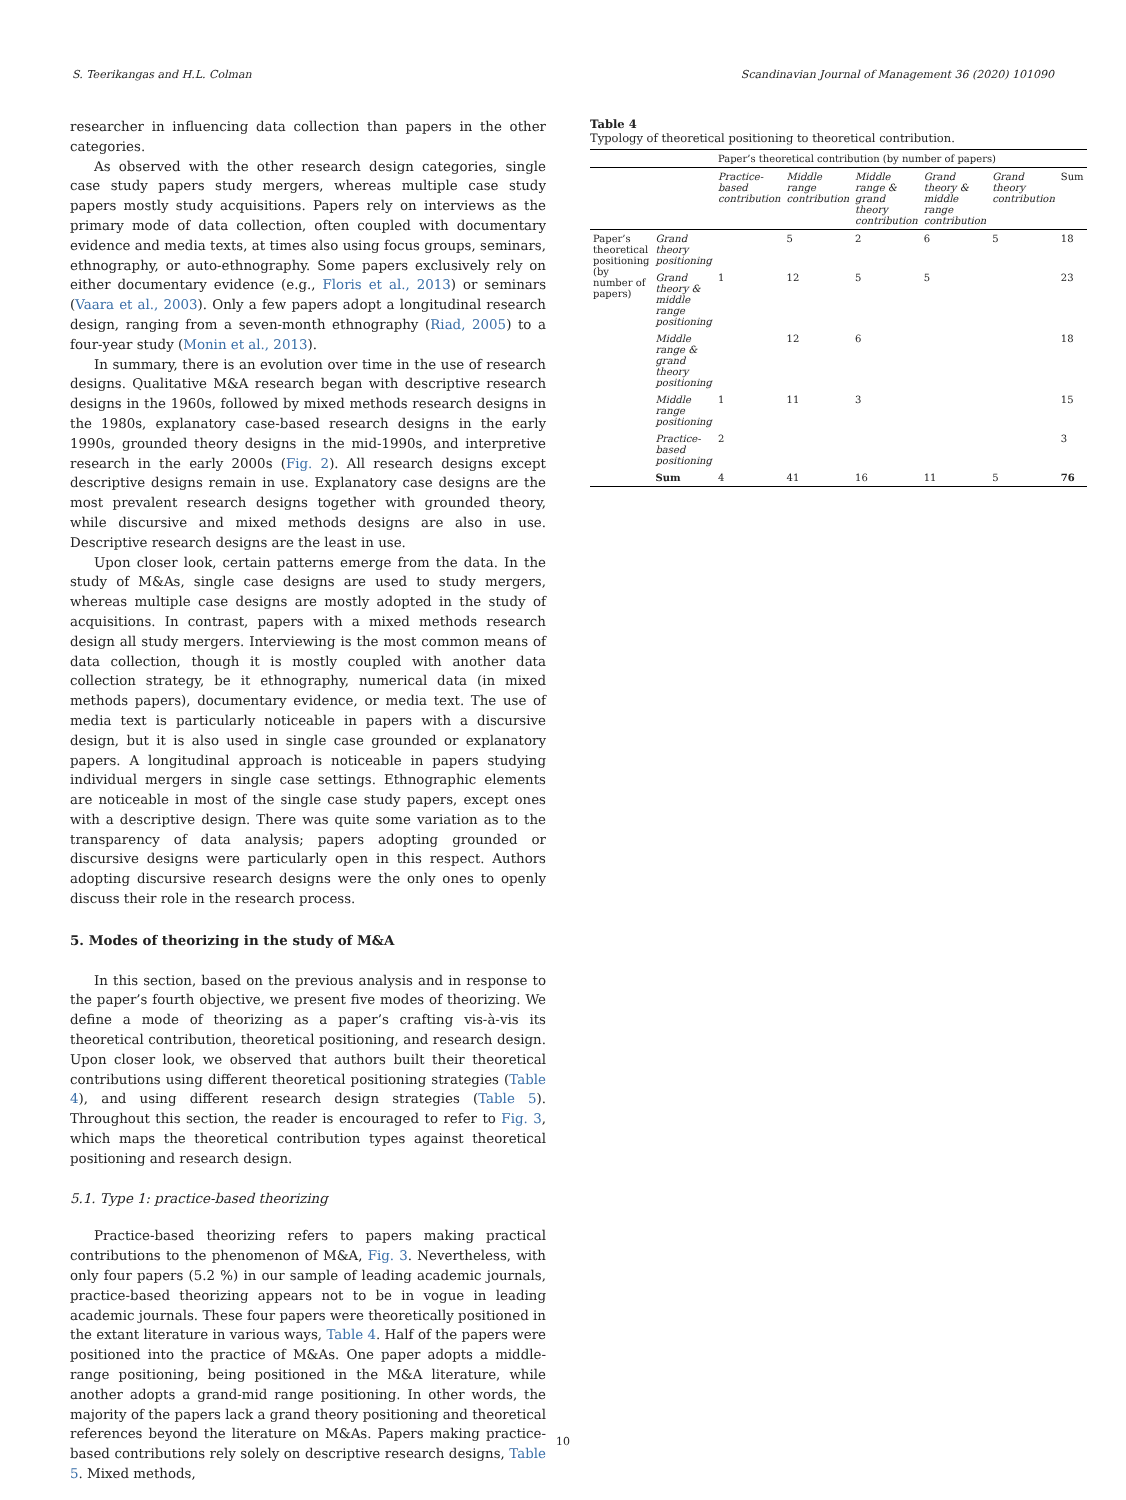S. Teerikangas and H.L. Colman Scandinavian Journal of Management 36 (2020) 101090
researcher in influencing data collection than papers in the other categories.
As observed with the other research design categories, single case study papers study mergers, whereas multiple case study papers mostly study acquisitions. Papers rely on interviews as the primary mode of data collection, often coupled with documentary evidence and media texts, at times also using focus groups, seminars, ethnography, or auto-ethnography. Some papers exclusively rely on either documentary evidence (e.g., Floris et al., 2013) or seminars (Vaara et al., 2003). Only a few papers adopt a longitudinal research design, ranging from a seven-month ethnography (Riad, 2005) to a four-year study (Monin et al., 2013).
In summary, there is an evolution over time in the use of research designs. Qualitative M&A research began with descriptive research designs in the 1960s, followed by mixed methods research designs in the 1980s, explanatory case-based research designs in the early 1990s, grounded theory designs in the mid-1990s, and interpretive research in the early 2000s (Fig. 2). All research designs except descriptive designs remain in use. Explanatory case designs are the most prevalent research designs together with grounded theory, while discursive and mixed methods designs are also in use. Descriptive research designs are the least in use.
Upon closer look, certain patterns emerge from the data. In the study of M&As, single case designs are used to study mergers, whereas multiple case designs are mostly adopted in the study of acquisitions. In contrast, papers with a mixed methods research design all study mergers. Interviewing is the most common means of data collection, though it is mostly coupled with another data collection strategy, be it ethnography, numerical data (in mixed methods papers), documentary evidence, or media text. The use of media text is particularly noticeable in papers with a discursive design, but it is also used in single case grounded or explanatory papers. A longitudinal approach is noticeable in papers studying individual mergers in single case settings. Ethnographic elements are noticeable in most of the single case study papers, except ones with a descriptive design. There was quite some variation as to the transparency of data analysis; papers adopting grounded or discursive designs were particularly open in this respect. Authors adopting discursive research designs were the only ones to openly discuss their role in the research process.
5. Modes of theorizing in the study of M&A
In this section, based on the previous analysis and in response to the paper’s fourth objective, we present five modes of theorizing. We define a mode of theorizing as a paper’s crafting vis-à-vis its theoretical contribution, theoretical positioning, and research design. Upon closer look, we observed that authors built their theoretical contributions using different theoretical positioning strategies (Table 4), and using different research design strategies (Table 5). Throughout this section, the reader is encouraged to refer to Fig. 3, which maps the theoretical contribution types against theoretical positioning and research design.
5.1. Type 1: practice-based theorizing
Practice-based theorizing refers to papers making practical contributions to the phenomenon of M&A, Fig. 3. Nevertheless, with only four papers (5.2 %) in our sample of leading academic journals, practice-based theorizing appears not to be in vogue in leading academic journals. These four papers were theoretically positioned in the extant literature in various ways, Table 4. Half of the papers were positioned into the practice of M&As. One paper adopts a middle-range positioning, being positioned in the M&A literature, while another adopts a grand-mid range positioning. In other words, the majority of the papers lack a grand theory positioning and theoretical references beyond the literature on M&As. Papers making practice-based contributions rely solely on descriptive research designs, Table 5. Mixed methods,
Table 4
Typology of theoretical positioning to theoretical contribution.
| | | Paper’s theoretical contribution (by number of papers) | | | | | |
| --- | --- | --- | --- | --- | --- | --- | --- |
| | | Practice-based contribution | Middle range contribution | Middle range & grand theory contribution | Grand theory & middle range contribution | Grand theory contribution | Sum |
| Paper’s theoretical positioning (by number of papers) | Grand theory positioning | | 5 | 2 | 6 | 5 | 18 |
| | Grand theory & middle range positioning | 1 | 12 | 5 | 5 | | 23 |
| | Middle range & grand theory positioning | | 12 | 6 | | | 18 |
| | Middle range positioning | 1 | 11 | 3 | | | 15 |
| | Practice-based positioning | 2 | | | | | 3 |
| | Sum | 4 | 41 | 16 | 11 | 5 | 76 |
10